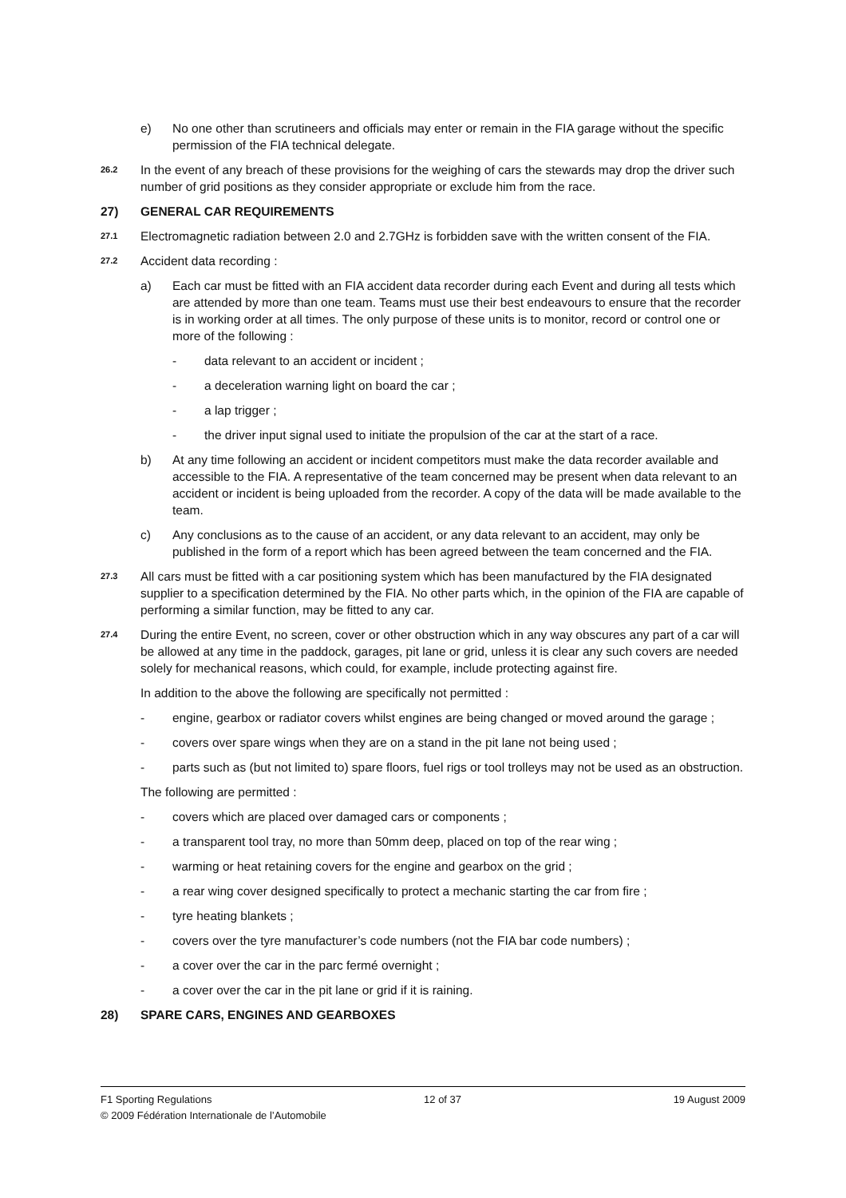e) No one other than scrutineers and officials may enter or remain in the FIA garage without the specific permission of the FIA technical delegate.
26.2
In the event of any breach of these provisions for the weighing of cars the stewards may drop the driver such number of grid positions as they consider appropriate or exclude him from the race.
27) GENERAL CAR REQUIREMENTS
27.1
Electromagnetic radiation between 2.0 and 2.7GHz is forbidden save with the written consent of the FIA.
27.2
Accident data recording :
a) Each car must be fitted with an FIA accident data recorder during each Event and during all tests which are attended by more than one team. Teams must use their best endeavours to ensure that the recorder is in working order at all times. The only purpose of these units is to monitor, record or control one or more of the following :
- data relevant to an accident or incident ;
- a deceleration warning light on board the car ;
- a lap trigger ;
- the driver input signal used to initiate the propulsion of the car at the start of a race.
b) At any time following an accident or incident competitors must make the data recorder available and accessible to the FIA. A representative of the team concerned may be present when data relevant to an accident or incident is being uploaded from the recorder. A copy of the data will be made available to the team.
c) Any conclusions as to the cause of an accident, or any data relevant to an accident, may only be published in the form of a report which has been agreed between the team concerned and the FIA.
27.3
All cars must be fitted with a car positioning system which has been manufactured by the FIA designated supplier to a specification determined by the FIA. No other parts which, in the opinion of the FIA are capable of performing a similar function, may be fitted to any car.
27.4
During the entire Event, no screen, cover or other obstruction which in any way obscures any part of a car will be allowed at any time in the paddock, garages, pit lane or grid, unless it is clear any such covers are needed solely for mechanical reasons, which could, for example, include protecting against fire.
In addition to the above the following are specifically not permitted :
- engine, gearbox or radiator covers whilst engines are being changed or moved around the garage ;
- covers over spare wings when they are on a stand in the pit lane not being used ;
- parts such as (but not limited to) spare floors, fuel rigs or tool trolleys may not be used as an obstruction.
The following are permitted :
- covers which are placed over damaged cars or components ;
- a transparent tool tray, no more than 50mm deep, placed on top of the rear wing ;
- warming or heat retaining covers for the engine and gearbox on the grid ;
- a rear wing cover designed specifically to protect a mechanic starting the car from fire ;
- tyre heating blankets ;
- covers over the tyre manufacturer’s code numbers (not the FIA bar code numbers) ;
- a cover over the car in the parc fermé overnight ;
- a cover over the car in the pit lane or grid if it is raining.
28) SPARE CARS, ENGINES AND GEARBOXES
F1 Sporting Regulations 12 of 37 19 August 2009
© 2009 Fédération Internationale de l’Automobile